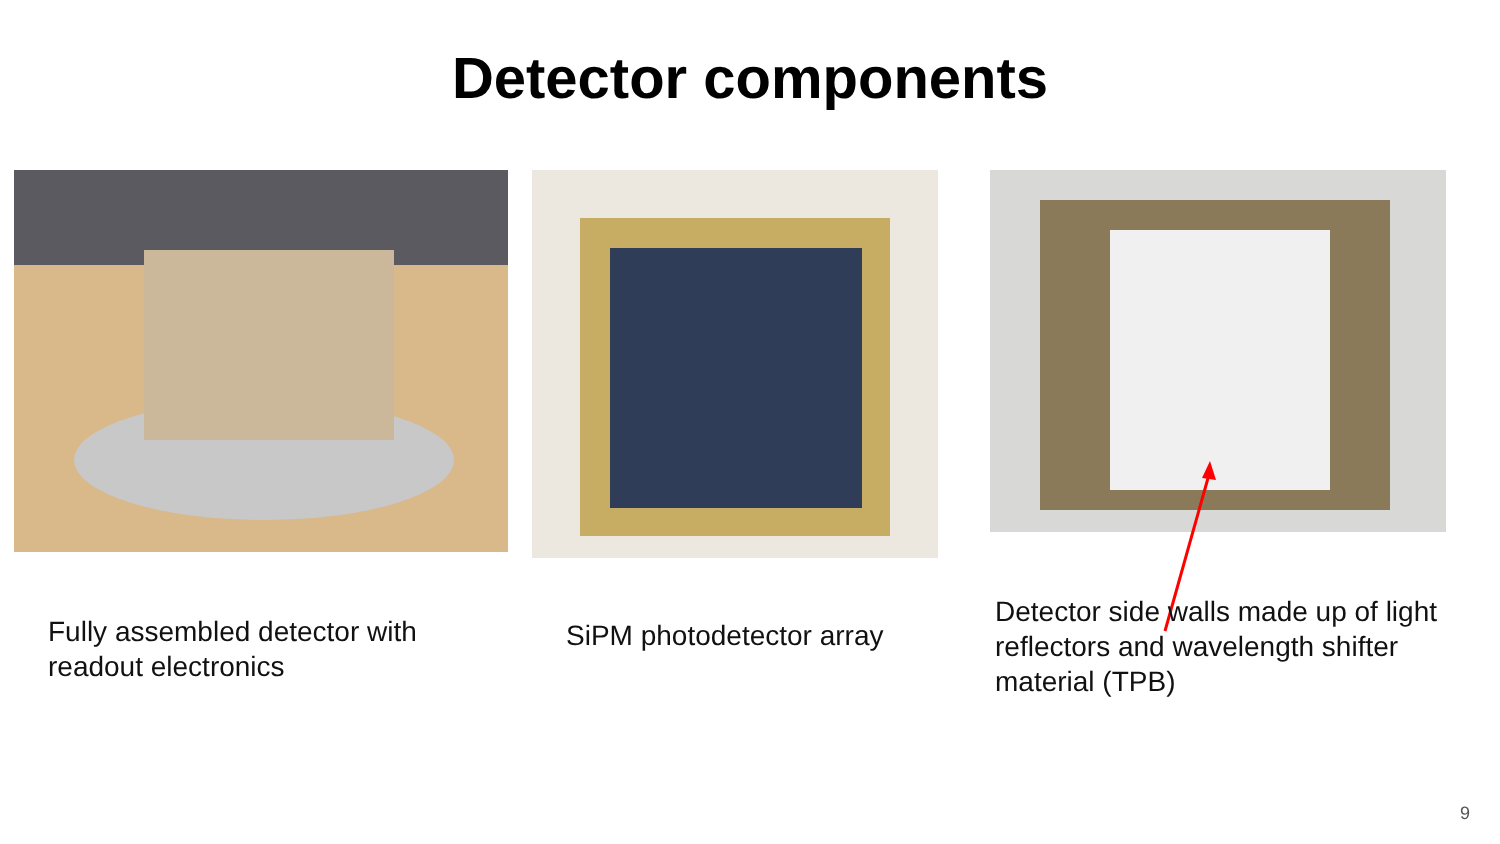Detector components
Fully assembled detector with
readout electronics
SiPM photodetector array
Detector side walls made up of light
reflectors and wavelength shifter
material (TPB)
9